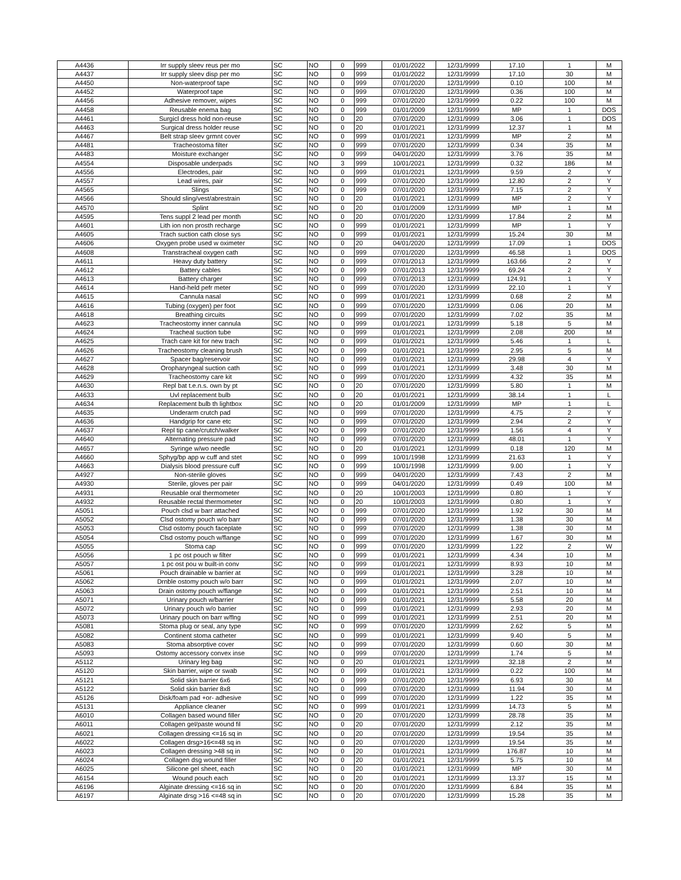| A4436 | Irr supply sleev reus per mo | SC | NO | 0 | 999 | 01/01/2022 | 12/31/9999 | 17.10 | 1 | M |
| A4437 | Irr supply sleev disp per mo | SC | NO | 0 | 999 | 01/01/2022 | 12/31/9999 | 17.10 | 30 | M |
| A4450 | Non-waterproof tape | SC | NO | 0 | 999 | 07/01/2020 | 12/31/9999 | 0.10 | 100 | M |
| A4452 | Waterproof tape | SC | NO | 0 | 999 | 07/01/2020 | 12/31/9999 | 0.36 | 100 | M |
| A4456 | Adhesive remover, wipes | SC | NO | 0 | 999 | 07/01/2020 | 12/31/9999 | 0.22 | 100 | M |
| A4458 | Reusable enema bag | SC | NO | 0 | 999 | 01/01/2009 | 12/31/9999 | MP | 1 | DOS |
| A4461 | Surgicl dress hold non-reuse | SC | NO | 0 | 20 | 07/01/2020 | 12/31/9999 | 3.06 | 1 | DOS |
| A4463 | Surgical dress holder reuse | SC | NO | 0 | 20 | 01/01/2021 | 12/31/9999 | 12.37 | 1 | M |
| A4467 | Belt strap sleev grmnt cover | SC | NO | 0 | 999 | 01/01/2021 | 12/31/9999 | MP | 2 | M |
| A4481 | Tracheostoma filter | SC | NO | 0 | 999 | 07/01/2020 | 12/31/9999 | 0.34 | 35 | M |
| A4483 | Moisture exchanger | SC | NO | 0 | 999 | 04/01/2020 | 12/31/9999 | 3.76 | 35 | M |
| A4554 | Disposable underpads | SC | NO | 3 | 999 | 10/01/2021 | 12/31/9999 | 0.32 | 186 | M |
| A4556 | Electrodes, pair | SC | NO | 0 | 999 | 01/01/2021 | 12/31/9999 | 9.59 | 2 | Y |
| A4557 | Lead wires, pair | SC | NO | 0 | 999 | 07/01/2020 | 12/31/9999 | 12.80 | 2 | Y |
| A4565 | Slings | SC | NO | 0 | 999 | 07/01/2020 | 12/31/9999 | 7.15 | 2 | Y |
| A4566 | Should sling/vest/abrestrain | SC | NO | 0 | 20 | 01/01/2021 | 12/31/9999 | MP | 2 | Y |
| A4570 | Splint | SC | NO | 0 | 20 | 01/01/2009 | 12/31/9999 | MP | 1 | M |
| A4595 | Tens suppl 2 lead per month | SC | NO | 0 | 20 | 07/01/2020 | 12/31/9999 | 17.84 | 2 | M |
| A4601 | Lith ion non prosth recharge | SC | NO | 0 | 999 | 01/01/2021 | 12/31/9999 | MP | 1 | Y |
| A4605 | Trach suction cath close sys | SC | NO | 0 | 999 | 01/01/2021 | 12/31/9999 | 15.24 | 30 | M |
| A4606 | Oxygen probe used w oximeter | SC | NO | 0 | 20 | 04/01/2020 | 12/31/9999 | 17.09 | 1 | DOS |
| A4608 | Transtracheal oxygen cath | SC | NO | 0 | 999 | 07/01/2020 | 12/31/9999 | 46.58 | 1 | DOS |
| A4611 | Heavy duty battery | SC | NO | 0 | 999 | 07/01/2013 | 12/31/9999 | 163.66 | 2 | Y |
| A4612 | Battery cables | SC | NO | 0 | 999 | 07/01/2013 | 12/31/9999 | 69.24 | 2 | Y |
| A4613 | Battery charger | SC | NO | 0 | 999 | 07/01/2013 | 12/31/9999 | 124.91 | 1 | Y |
| A4614 | Hand-held pefr meter | SC | NO | 0 | 999 | 07/01/2020 | 12/31/9999 | 22.10 | 1 | Y |
| A4615 | Cannula nasal | SC | NO | 0 | 999 | 01/01/2021 | 12/31/9999 | 0.68 | 2 | M |
| A4616 | Tubing (oxygen) per foot | SC | NO | 0 | 999 | 07/01/2020 | 12/31/9999 | 0.06 | 20 | M |
| A4618 | Breathing circuits | SC | NO | 0 | 999 | 07/01/2020 | 12/31/9999 | 7.02 | 35 | M |
| A4623 | Tracheostomy inner cannula | SC | NO | 0 | 999 | 01/01/2021 | 12/31/9999 | 5.18 | 5 | M |
| A4624 | Tracheal suction tube | SC | NO | 0 | 999 | 01/01/2021 | 12/31/9999 | 2.08 | 200 | M |
| A4625 | Trach care kit for new trach | SC | NO | 0 | 999 | 01/01/2021 | 12/31/9999 | 5.46 | 1 | L |
| A4626 | Tracheostomy cleaning brush | SC | NO | 0 | 999 | 01/01/2021 | 12/31/9999 | 2.95 | 5 | M |
| A4627 | Spacer bag/reservoir | SC | NO | 0 | 999 | 01/01/2021 | 12/31/9999 | 29.98 | 4 | Y |
| A4628 | Oropharyngeal suction cath | SC | NO | 0 | 999 | 01/01/2021 | 12/31/9999 | 3.48 | 30 | M |
| A4629 | Tracheostomy care kit | SC | NO | 0 | 999 | 07/01/2020 | 12/31/9999 | 4.32 | 35 | M |
| A4630 | Repl bat t.e.n.s. own by pt | SC | NO | 0 | 20 | 07/01/2020 | 12/31/9999 | 5.80 | 1 | M |
| A4633 | Uvl replacement bulb | SC | NO | 0 | 20 | 01/01/2021 | 12/31/9999 | 38.14 | 1 | L |
| A4634 | Replacement bulb th lightbox | SC | NO | 0 | 20 | 01/01/2009 | 12/31/9999 | MP | 1 | L |
| A4635 | Underarm crutch pad | SC | NO | 0 | 999 | 07/01/2020 | 12/31/9999 | 4.75 | 2 | Y |
| A4636 | Handgrip for cane etc | SC | NO | 0 | 999 | 07/01/2020 | 12/31/9999 | 2.94 | 2 | Y |
| A4637 | Repl tip cane/crutch/walker | SC | NO | 0 | 999 | 07/01/2020 | 12/31/9999 | 1.56 | 4 | Y |
| A4640 | Alternating pressure pad | SC | NO | 0 | 999 | 07/01/2020 | 12/31/9999 | 48.01 | 1 | Y |
| A4657 | Syringe w/wo needle | SC | NO | 0 | 20 | 01/01/2021 | 12/31/9999 | 0.18 | 120 | M |
| A4660 | Sphyg/bp app w cuff and stet | SC | NO | 0 | 999 | 10/01/1998 | 12/31/9999 | 21.63 | 1 | Y |
| A4663 | Dialysis blood pressure cuff | SC | NO | 0 | 999 | 10/01/1998 | 12/31/9999 | 9.00 | 1 | Y |
| A4927 | Non-sterile gloves | SC | NO | 0 | 999 | 04/01/2020 | 12/31/9999 | 7.43 | 2 | M |
| A4930 | Sterile, gloves per pair | SC | NO | 0 | 999 | 04/01/2020 | 12/31/9999 | 0.49 | 100 | M |
| A4931 | Reusable oral thermometer | SC | NO | 0 | 20 | 10/01/2003 | 12/31/9999 | 0.80 | 1 | Y |
| A4932 | Reusable rectal thermometer | SC | NO | 0 | 20 | 10/01/2003 | 12/31/9999 | 0.80 | 1 | Y |
| A5051 | Pouch clsd w barr attached | SC | NO | 0 | 999 | 07/01/2020 | 12/31/9999 | 1.92 | 30 | M |
| A5052 | Clsd ostomy pouch w/o barr | SC | NO | 0 | 999 | 07/01/2020 | 12/31/9999 | 1.38 | 30 | M |
| A5053 | Clsd ostomy pouch faceplate | SC | NO | 0 | 999 | 07/01/2020 | 12/31/9999 | 1.38 | 30 | M |
| A5054 | Clsd ostomy pouch w/flange | SC | NO | 0 | 999 | 07/01/2020 | 12/31/9999 | 1.67 | 30 | M |
| A5055 | Stoma cap | SC | NO | 0 | 999 | 07/01/2020 | 12/31/9999 | 1.22 | 2 | W |
| A5056 | 1 pc ost pouch w filter | SC | NO | 0 | 999 | 01/01/2021 | 12/31/9999 | 4.34 | 10 | M |
| A5057 | 1 pc ost pou w built-in conv | SC | NO | 0 | 999 | 01/01/2021 | 12/31/9999 | 8.93 | 10 | M |
| A5061 | Pouch drainable w barrier at | SC | NO | 0 | 999 | 01/01/2021 | 12/31/9999 | 3.28 | 10 | M |
| A5062 | Drnble ostomy pouch w/o barr | SC | NO | 0 | 999 | 01/01/2021 | 12/31/9999 | 2.07 | 10 | M |
| A5063 | Drain ostomy pouch w/flange | SC | NO | 0 | 999 | 01/01/2021 | 12/31/9999 | 2.51 | 10 | M |
| A5071 | Urinary pouch w/barrier | SC | NO | 0 | 999 | 01/01/2021 | 12/31/9999 | 5.58 | 20 | M |
| A5072 | Urinary pouch w/o barrier | SC | NO | 0 | 999 | 01/01/2021 | 12/31/9999 | 2.93 | 20 | M |
| A5073 | Urinary pouch on barr w/flng | SC | NO | 0 | 999 | 01/01/2021 | 12/31/9999 | 2.51 | 20 | M |
| A5081 | Stoma plug or seal, any type | SC | NO | 0 | 999 | 07/01/2020 | 12/31/9999 | 2.62 | 5 | M |
| A5082 | Continent stoma catheter | SC | NO | 0 | 999 | 01/01/2021 | 12/31/9999 | 9.40 | 5 | M |
| A5083 | Stoma absorptive cover | SC | NO | 0 | 999 | 07/01/2020 | 12/31/9999 | 0.60 | 30 | M |
| A5093 | Ostomy accessory convex inse | SC | NO | 0 | 999 | 07/01/2020 | 12/31/9999 | 1.74 | 5 | M |
| A5112 | Urinary leg bag | SC | NO | 0 | 20 | 01/01/2021 | 12/31/9999 | 32.18 | 2 | M |
| A5120 | Skin barrier, wipe or swab | SC | NO | 0 | 999 | 01/01/2021 | 12/31/9999 | 0.22 | 100 | M |
| A5121 | Solid skin barrier 6x6 | SC | NO | 0 | 999 | 07/01/2020 | 12/31/9999 | 6.93 | 30 | M |
| A5122 | Solid skin barrier 8x8 | SC | NO | 0 | 999 | 07/01/2020 | 12/31/9999 | 11.94 | 30 | M |
| A5126 | Disk/foam pad +or- adhesive | SC | NO | 0 | 999 | 07/01/2020 | 12/31/9999 | 1.22 | 35 | M |
| A5131 | Appliance cleaner | SC | NO | 0 | 999 | 01/01/2021 | 12/31/9999 | 14.73 | 5 | M |
| A6010 | Collagen based wound filler | SC | NO | 0 | 20 | 07/01/2020 | 12/31/9999 | 28.78 | 35 | M |
| A6011 | Collagen gel/paste wound fil | SC | NO | 0 | 20 | 07/01/2020 | 12/31/9999 | 2.12 | 35 | M |
| A6021 | Collagen dressing <=16 sq in | SC | NO | 0 | 20 | 07/01/2020 | 12/31/9999 | 19.54 | 35 | M |
| A6022 | Collagen drsg>16<=48 sq in | SC | NO | 0 | 20 | 07/01/2020 | 12/31/9999 | 19.54 | 35 | M |
| A6023 | Collagen dressing >48 sq in | SC | NO | 0 | 20 | 01/01/2021 | 12/31/9999 | 176.87 | 10 | M |
| A6024 | Collagen dsg wound filler | SC | NO | 0 | 20 | 01/01/2021 | 12/31/9999 | 5.75 | 10 | M |
| A6025 | Silicone gel sheet, each | SC | NO | 0 | 20 | 01/01/2021 | 12/31/9999 | MP | 30 | M |
| A6154 | Wound pouch each | SC | NO | 0 | 20 | 01/01/2021 | 12/31/9999 | 13.37 | 15 | M |
| A6196 | Alginate dressing <=16 sq in | SC | NO | 0 | 20 | 07/01/2020 | 12/31/9999 | 6.84 | 35 | M |
| A6197 | Alginate drsg >16 <=48 sq in | SC | NO | 0 | 20 | 07/01/2020 | 12/31/9999 | 15.28 | 35 | M |